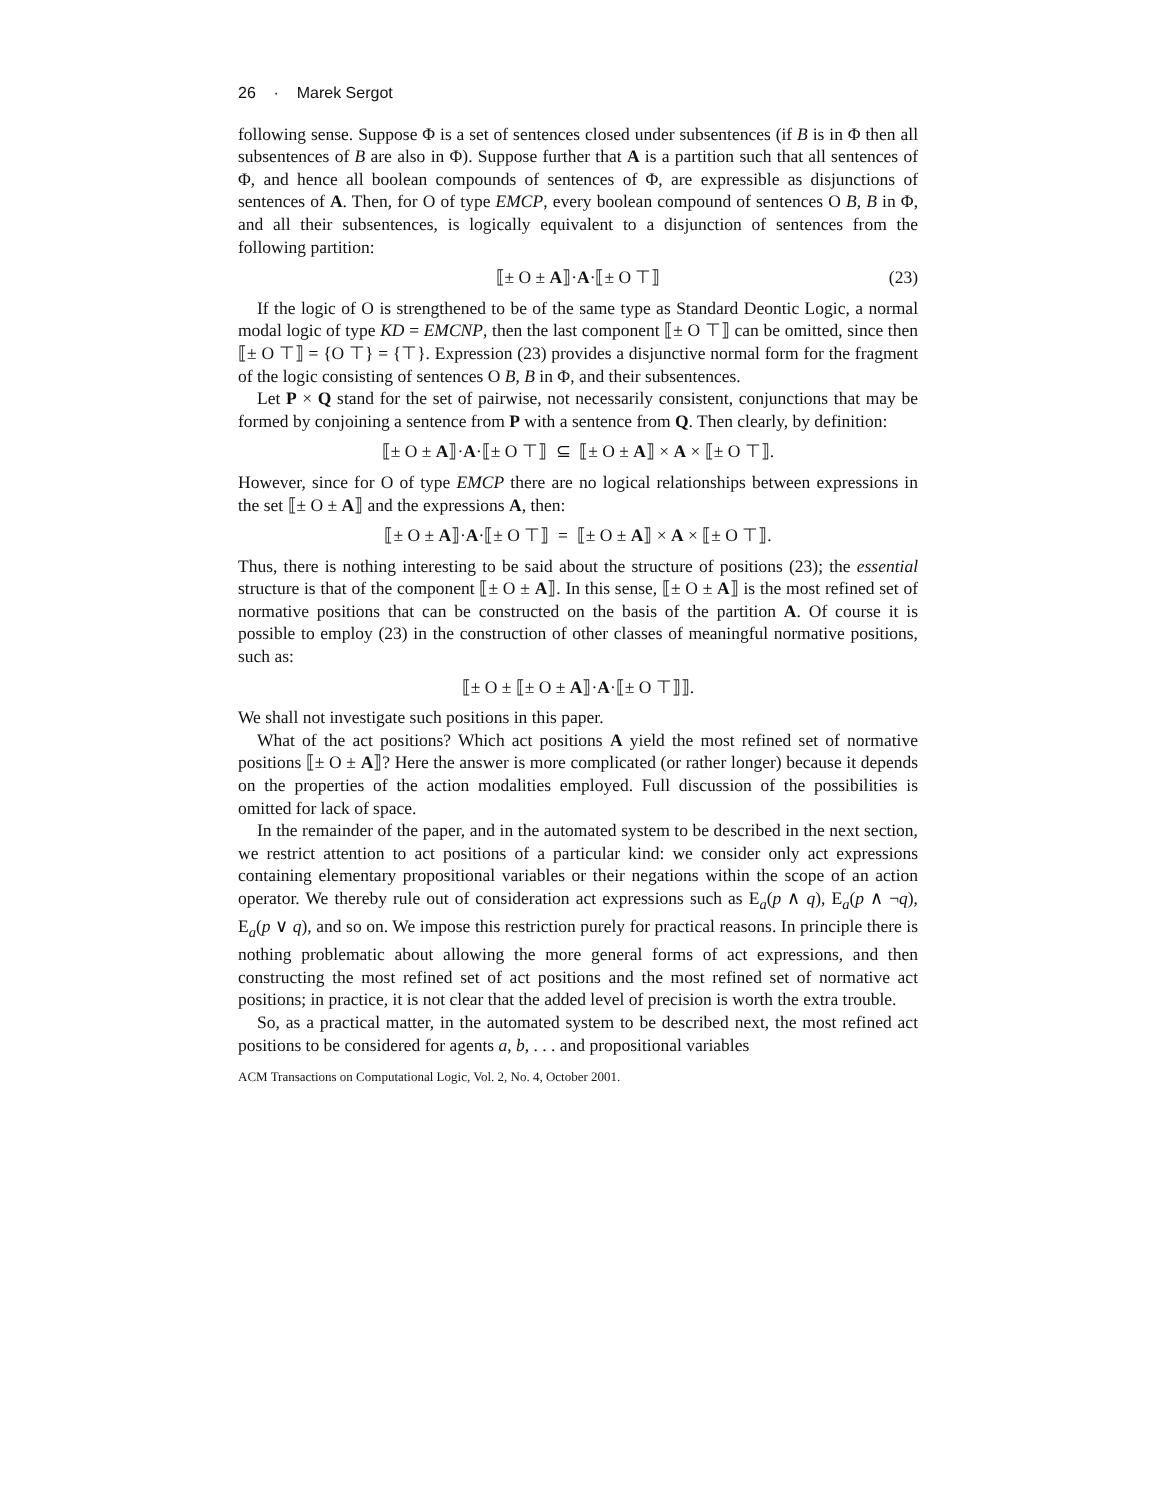26 · Marek Sergot
following sense. Suppose Φ is a set of sentences closed under subsentences (if B is in Φ then all subsentences of B are also in Φ). Suppose further that A is a partition such that all sentences of Φ, and hence all boolean compounds of sentences of Φ, are expressible as disjunctions of sentences of A. Then, for O of type EMCP, every boolean compound of sentences O B, B in Φ, and all their subsentences, is logically equivalent to a disjunction of sentences from the following partition:
⟦± O ± A⟧·A·⟦± O ⊤⟧ (23)
If the logic of O is strengthened to be of the same type as Standard Deontic Logic, a normal modal logic of type KD = EMCNP, then the last component ⟦± O ⊤⟧ can be omitted, since then ⟦± O ⊤⟧ = {O ⊤} = {⊤}. Expression (23) provides a disjunctive normal form for the fragment of the logic consisting of sentences O B, B in Φ, and their subsentences.
Let P × Q stand for the set of pairwise, not necessarily consistent, conjunctions that may be formed by conjoining a sentence from P with a sentence from Q. Then clearly, by definition:
⟦± O ± A⟧·A·⟦± O ⊤⟧ ⊆ ⟦± O ± A⟧ × A × ⟦± O ⊤⟧.
However, since for O of type EMCP there are no logical relationships between expressions in the set ⟦± O ± A⟧ and the expressions A, then:
⟦± O ± A⟧·A·⟦± O ⊤⟧ = ⟦± O ± A⟧ × A × ⟦± O ⊤⟧.
Thus, there is nothing interesting to be said about the structure of positions (23); the essential structure is that of the component ⟦± O ± A⟧. In this sense, ⟦± O ± A⟧ is the most refined set of normative positions that can be constructed on the basis of the partition A. Of course it is possible to employ (23) in the construction of other classes of meaningful normative positions, such as:
⟦± O ± ⟦± O ± A⟧·A·⟦± O ⊤⟧⟧.
We shall not investigate such positions in this paper.
What of the act positions? Which act positions A yield the most refined set of normative positions ⟦± O ± A⟧? Here the answer is more complicated (or rather longer) because it depends on the properties of the action modalities employed. Full discussion of the possibilities is omitted for lack of space.
In the remainder of the paper, and in the automated system to be described in the next section, we restrict attention to act positions of a particular kind: we consider only act expressions containing elementary propositional variables or their negations within the scope of an action operator. We thereby rule out of consideration act expressions such as E<sub>a</sub>(p ∧ q), E<sub>a</sub>(p ∧ ¬q), E<sub>a</sub>(p ∨ q), and so on. We impose this restriction purely for practical reasons. In principle there is nothing problematic about allowing the more general forms of act expressions, and then constructing the most refined set of act positions and the most refined set of normative act positions; in practice, it is not clear that the added level of precision is worth the extra trouble.
So, as a practical matter, in the automated system to be described next, the most refined act positions to be considered for agents a, b, . . . and propositional variables
ACM Transactions on Computational Logic, Vol. 2, No. 4, October 2001.